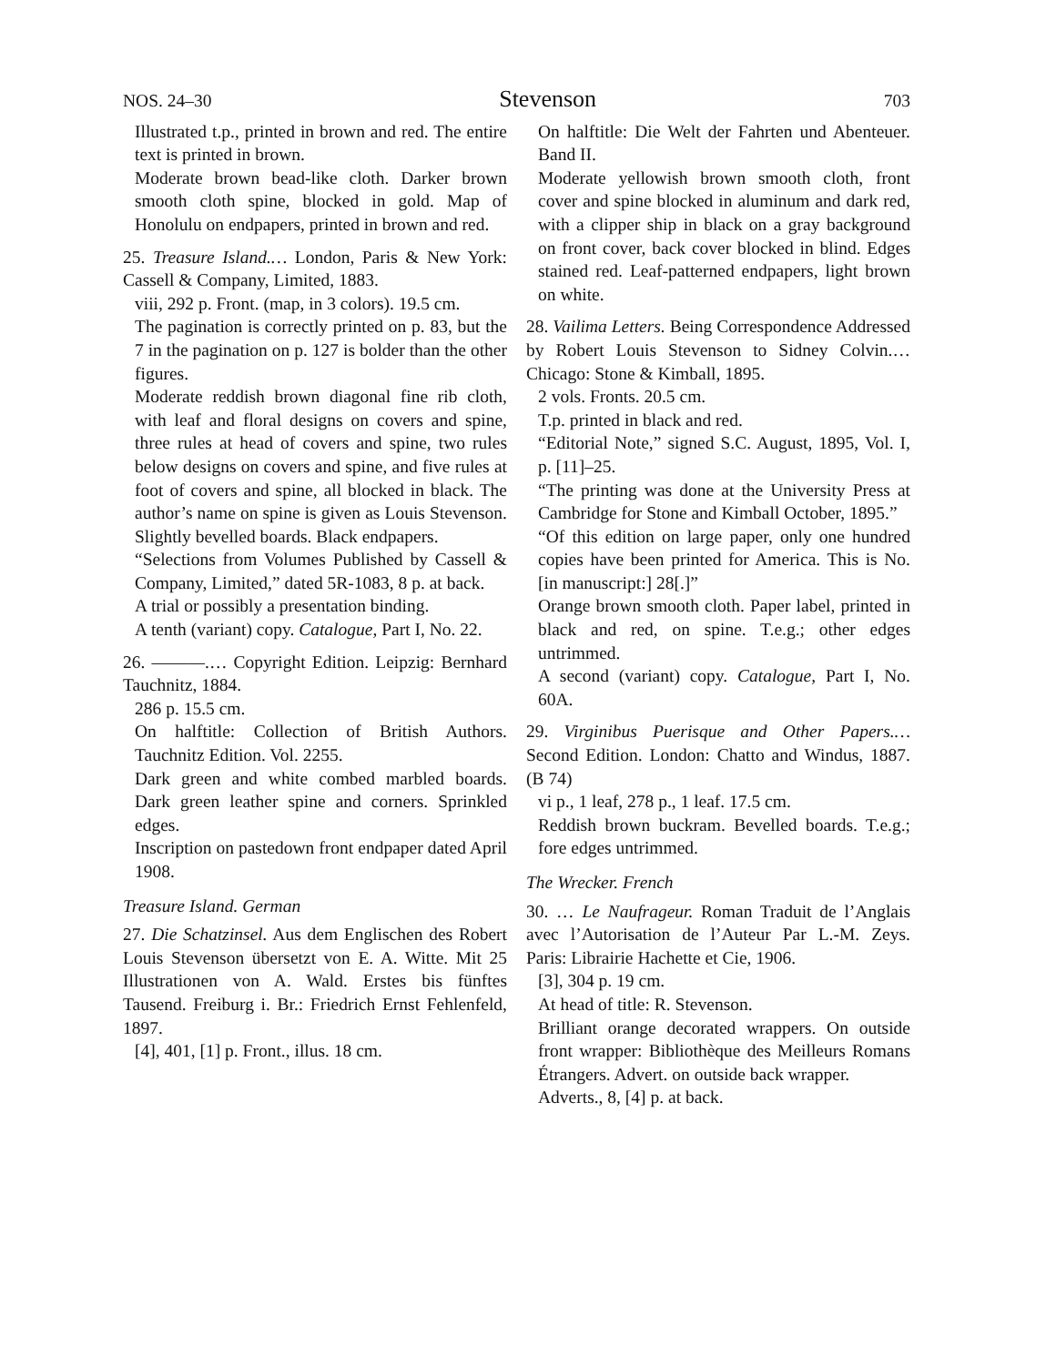NOS. 24–30 Stevenson 703
Illustrated t.p., printed in brown and red. The entire text is printed in brown.
Moderate brown bead-like cloth. Darker brown smooth cloth spine, blocked in gold. Map of Honolulu on endpapers, printed in brown and red.
25. Treasure Island.… London, Paris & New York: Cassell & Company, Limited, 1883.
viii, 292 p. Front. (map, in 3 colors). 19.5 cm.
The pagination is correctly printed on p. 83, but the 7 in the pagination on p. 127 is bolder than the other figures.
Moderate reddish brown diagonal fine rib cloth, with leaf and floral designs on covers and spine, three rules at head of covers and spine, two rules below designs on covers and spine, and five rules at foot of covers and spine, all blocked in black. The author’s name on spine is given as Louis Stevenson. Slightly bevelled boards. Black endpapers.
“Selections from Volumes Published by Cassell & Company, Limited,” dated 5R-1083, 8 p. at back.
A trial or possibly a presentation binding.
A tenth (variant) copy. Catalogue, Part I, No. 22.
26. ———.… Copyright Edition. Leipzig: Bernhard Tauchnitz, 1884.
286 p. 15.5 cm.
On halftitle: Collection of British Authors. Tauchnitz Edition. Vol. 2255.
Dark green and white combed marbled boards. Dark green leather spine and corners. Sprinkled edges.
Inscription on pastedown front endpaper dated April 1908.
Treasure Island. German
27. Die Schatzinsel. Aus dem Englischen des Robert Louis Stevenson übersetzt von E. A. Witte. Mit 25 Illustrationen von A. Wald. Erstes bis fünftes Tausend. Freiburg i. Br.: Friedrich Ernst Fehlenfeld, 1897.
[4], 401, [1] p. Front., illus. 18 cm.
On halftitle: Die Welt der Fahrten und Abenteuer. Band II.
Moderate yellowish brown smooth cloth, front cover and spine blocked in aluminum and dark red, with a clipper ship in black on a gray background on front cover, back cover blocked in blind. Edges stained red. Leaf-patterned endpapers, light brown on white.
28. Vailima Letters. Being Correspondence Addressed by Robert Louis Stevenson to Sidney Colvin.… Chicago: Stone & Kimball, 1895.
2 vols. Fronts. 20.5 cm.
T.p. printed in black and red.
“Editorial Note,” signed S.C. August, 1895, Vol. I, p. [11]–25.
“The printing was done at the University Press at Cambridge for Stone and Kimball October, 1895.”
“Of this edition on large paper, only one hundred copies have been printed for America. This is No. [in manuscript:] 28[.]”
Orange brown smooth cloth. Paper label, printed in black and red, on spine. T.e.g.; other edges untrimmed.
A second (variant) copy. Catalogue, Part I, No. 60A.
29. Virginibus Puerisque and Other Papers.… Second Edition. London: Chatto and Windus, 1887. (B 74)
vi p., 1 leaf, 278 p., 1 leaf. 17.5 cm.
Reddish brown buckram. Bevelled boards. T.e.g.; fore edges untrimmed.
The Wrecker. French
30. … Le Naufrageur. Roman Traduit de l’Anglais avec l’Autorisation de l’Auteur Par L.-M. Zeys. Paris: Librairie Hachette et Cie, 1906.
[3], 304 p. 19 cm.
At head of title: R. Stevenson.
Brilliant orange decorated wrappers. On outside front wrapper: Bibliothèque des Meilleurs Romans Étrangers. Advert. on outside back wrapper.
Adverts., 8, [4] p. at back.